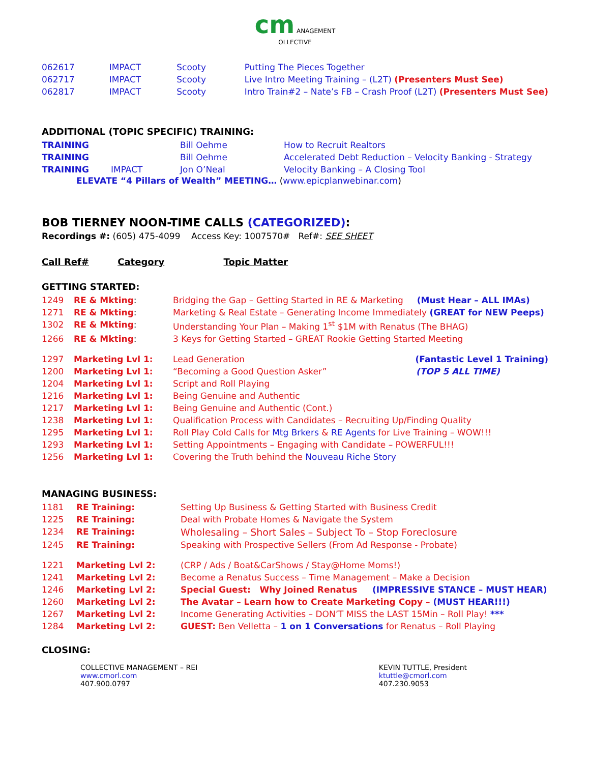cm ANAGEMENT
OLLECTIVE
| 062617 | IMPACT | Scooty | Putting The Pieces Together |
| 062717 | IMPACT | Scooty | Live Intro Meeting Training – (L2T) (Presenters Must See) |
| 062817 | IMPACT | Scooty | Intro Train#2 – Nate’s FB – Crash Proof (L2T) (Presenters Must See) |
ADDITIONAL (TOPIC SPECIFIC) TRAINING:
| TRAINING | | Bill Oehme | How to Recruit Realtors |
| TRAINING | | Bill Oehme | Accelerated Debt Reduction – Velocity Banking - Strategy |
| TRAINING | IMPACT | Jon O’Neal | Velocity Banking – A Closing Tool |
ELEVATE “4 Pillars of Wealth” MEETING… (www.epicplanwebinar.com)
BOB TIERNEY NOON-TIME CALLS (CATEGORIZED):
Recordings #: (605) 475-4099 Access Key: 1007570# Ref#: SEE SHEET
Call Ref# Category Topic Matter
GETTING STARTED:
| 1249 | RE & Mkting : | Bridging the Gap – Getting Started in RE & Marketing (Must Hear – ALL IMAs) |
| 1271 | RE & Mkting : | Marketing & Real Estate – Generating Income Immediately (GREAT for NEW Peeps) |
| 1302 | RE & Mkting : | Understanding Your Plan – Making 1<sup>st</sup> $1M with Renatus (The BHAG) |
| 1266 | RE & Mkting : | 3 Keys for Getting Started – GREAT Rookie Getting Started Meeting |
| 1297 | Marketing Lvl 1: | Lead Generation (Fantastic Level 1 Training) |
| 1200 | Marketing Lvl 1: | “Becoming a Good Question Asker” (TOP 5 ALL TIME) |
| 1204 | Marketing Lvl 1: | Script and Roll Playing |
| 1216 | Marketing Lvl 1: | Being Genuine and Authentic |
| 1217 | Marketing Lvl 1: | Being Genuine and Authentic (Cont.) |
| 1238 | Marketing Lvl 1: | Qualification Process with Candidates – Recruiting Up/Finding Quality |
| 1295 | Marketing Lvl 1: | Roll Play Cold Calls for Mtg Brkers & RE Agents for Live Training – WOW!!! |
| 1293 | Marketing Lvl 1: | Setting Appointments – Engaging with Candidate – POWERFUL!!! |
| 1256 | Marketing Lvl 1: | Covering the Truth behind the Nouveau Riche Story |
MANAGING BUSINESS:
| 1181 | RE Training: | Setting Up Business & Getting Started with Business Credit |
| 1225 | RE Training: | Deal with Probate Homes & Navigate the System |
| 1234 | RE Training: | Wholesaling – Short Sales – Subject To – Stop Foreclosure |
| 1245 | RE Training: | Speaking with Prospective Sellers (From Ad Response - Probate) |
| 1221 | Marketing Lvl 2: | (CRP / Ads / Boat&CarShows / Stay@Home Moms!) |
| 1241 | Marketing Lvl 2: | Become a Renatus Success – Time Management – Make a Decision |
| 1246 | Marketing Lvl 2: | Special Guest: Why Joined Renatus (IMPRESSIVE STANCE – MUST HEAR) |
| 1260 | Marketing Lvl 2: | The Avatar – Learn how to Create Marketing Copy – (MUST HEAR!!!) |
| 1267 | Marketing Lvl 2: | Income Generating Activities – DON’T MISS the LAST 15Min – Roll Play! *** |
| 1284 | Marketing Lvl 2: | GUEST: Ben Velletta – 1 on 1 Conversations for Renatus – Roll Playing |
CLOSING:
COLLECTIVE MANAGEMENT – REI
www.cmorl.com
407.900.0797
KEVIN TUTTLE, President
ktuttle@cmorl.com
407.230.9053